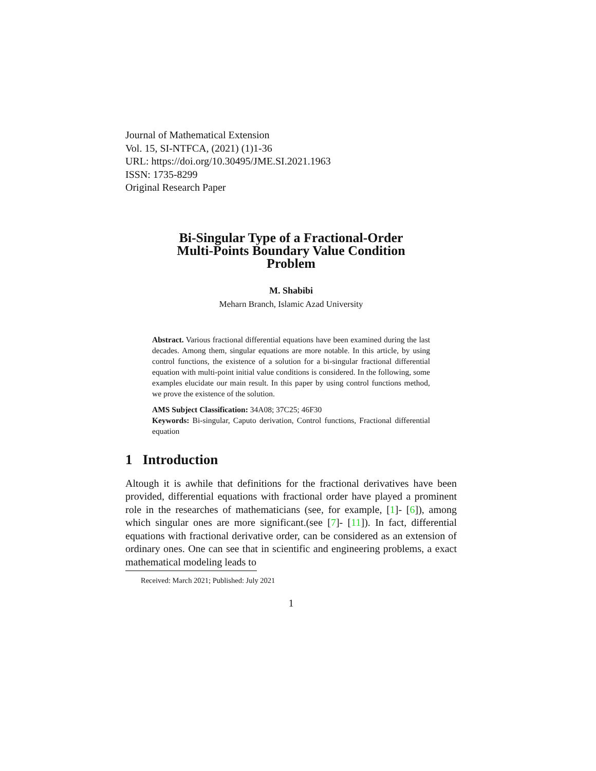Journal of Mathematical Extension
Vol. 15, SI-NTFCA, (2021) (1)1-36
URL: https://doi.org/10.30495/JME.SI.2021.1963
ISSN: 1735-8299
Original Research Paper
Bi-Singular Type of a Fractional-Order
Multi-Points Boundary Value Condition
Problem
M. Shabibi
Meharn Branch, Islamic Azad University
Abstract. Various fractional differential equations have been examined during the last decades. Among them, singular equations are more notable. In this article, by using control functions, the existence of a solution for a bi-singular fractional differential equation with multi-point initial value conditions is considered. In the following, some examples elucidate our main result. In this paper by using control functions method, we prove the existence of the solution.
AMS Subject Classification: 34A08; 37C25; 46F30
Keywords: Bi-singular, Caputo derivation, Control functions, Fractional differential equation
1 Introduction
Altough it is awhile that definitions for the fractional derivatives have been provided, differential equations with fractional order have played a prominent role in the researches of mathematicians (see, for example, [1]- [6]), among which singular ones are more significant.(see [7]- [11]). In fact, differential equations with fractional derivative order, can be considered as an extension of ordinary ones. One can see that in scientific and engineering problems, a exact mathematical modeling leads to
Received: March 2021; Published: July 2021
1